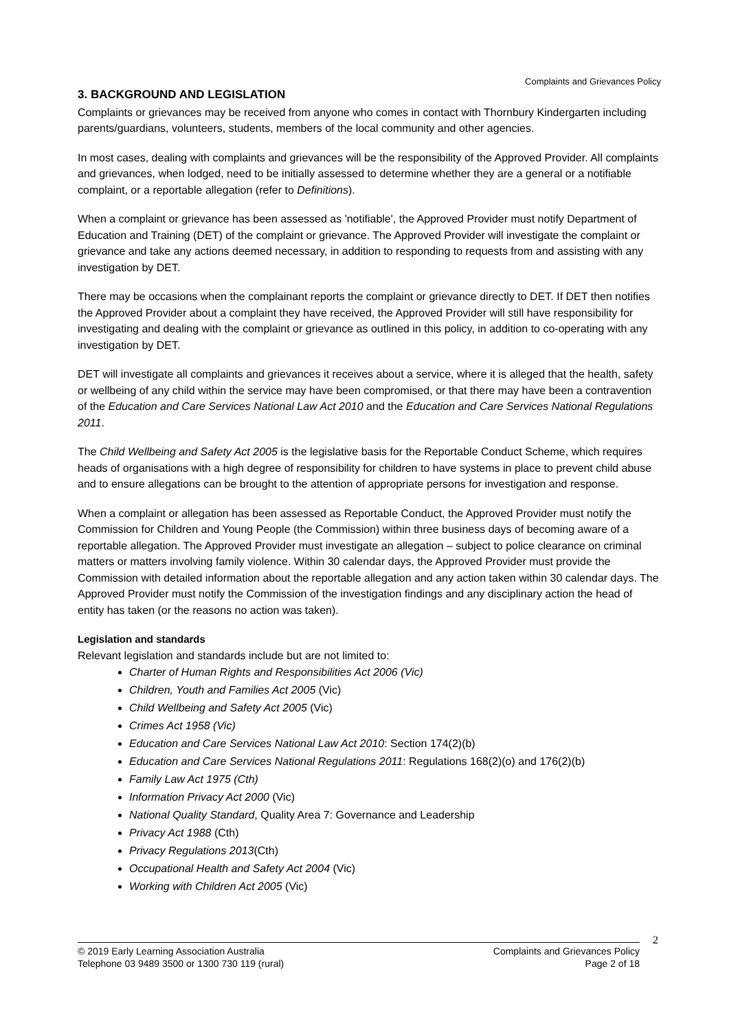Complaints and Grievances Policy
3. BACKGROUND AND LEGISLATION
Complaints or grievances may be received from anyone who comes in contact with Thornbury Kindergarten including parents/guardians, volunteers, students, members of the local community and other agencies.
In most cases, dealing with complaints and grievances will be the responsibility of the Approved Provider. All complaints and grievances, when lodged, need to be initially assessed to determine whether they are a general or a notifiable complaint, or a reportable allegation (refer to Definitions).
When a complaint or grievance has been assessed as 'notifiable', the Approved Provider must notify Department of Education and Training (DET) of the complaint or grievance. The Approved Provider will investigate the complaint or grievance and take any actions deemed necessary, in addition to responding to requests from and assisting with any investigation by DET.
There may be occasions when the complainant reports the complaint or grievance directly to DET. If DET then notifies the Approved Provider about a complaint they have received, the Approved Provider will still have responsibility for investigating and dealing with the complaint or grievance as outlined in this policy, in addition to co-operating with any investigation by DET.
DET will investigate all complaints and grievances it receives about a service, where it is alleged that the health, safety or wellbeing of any child within the service may have been compromised, or that there may have been a contravention of the Education and Care Services National Law Act 2010 and the Education and Care Services National Regulations 2011.
The Child Wellbeing and Safety Act 2005 is the legislative basis for the Reportable Conduct Scheme, which requires heads of organisations with a high degree of responsibility for children to have systems in place to prevent child abuse and to ensure allegations can be brought to the attention of appropriate persons for investigation and response.
When a complaint or allegation has been assessed as Reportable Conduct, the Approved Provider must notify the Commission for Children and Young People (the Commission) within three business days of becoming aware of a reportable allegation. The Approved Provider must investigate an allegation – subject to police clearance on criminal matters or matters involving family violence. Within 30 calendar days, the Approved Provider must provide the Commission with detailed information about the reportable allegation and any action taken within 30 calendar days. The Approved Provider must notify the Commission of the investigation findings and any disciplinary action the head of entity has taken (or the reasons no action was taken).
Legislation and standards
Relevant legislation and standards include but are not limited to:
Charter of Human Rights and Responsibilities Act 2006 (Vic)
Children, Youth and Families Act 2005 (Vic)
Child Wellbeing and Safety Act 2005 (Vic)
Crimes Act 1958 (Vic)
Education and Care Services National Law Act 2010: Section 174(2)(b)
Education and Care Services National Regulations 2011: Regulations 168(2)(o) and 176(2)(b)
Family Law Act 1975 (Cth)
Information Privacy Act 2000 (Vic)
National Quality Standard, Quality Area 7: Governance and Leadership
Privacy Act 1988 (Cth)
Privacy Regulations 2013(Cth)
Occupational Health and Safety Act 2004 (Vic)
Working with Children Act 2005 (Vic)
2
© 2019 Early Learning Association Australia
Telephone 03 9489 3500 or 1300 730 119 (rural)
Complaints and Grievances Policy
Page 2 of 18